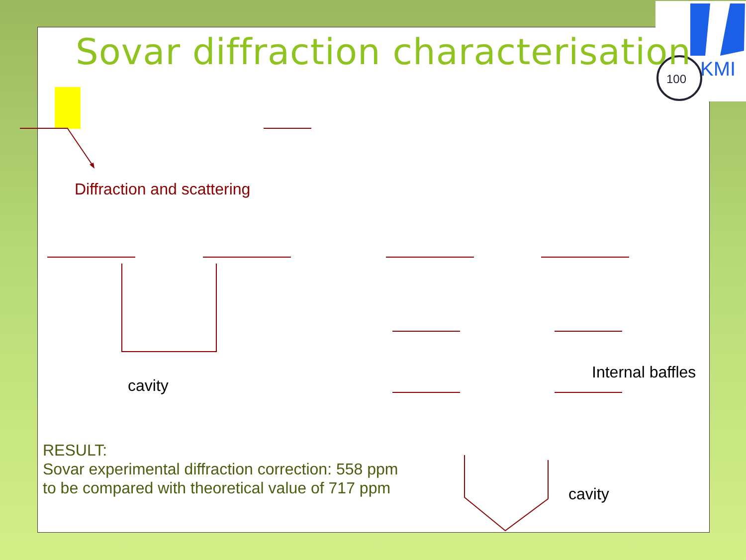KMI
100
Sovar diffraction characterisation
Diffraction and scattering
Internal baffles
cavity
RESULT:
Sovar experimental diffraction correction: 558 ppm
to be compared with theoretical value of 717 ppm
cavity